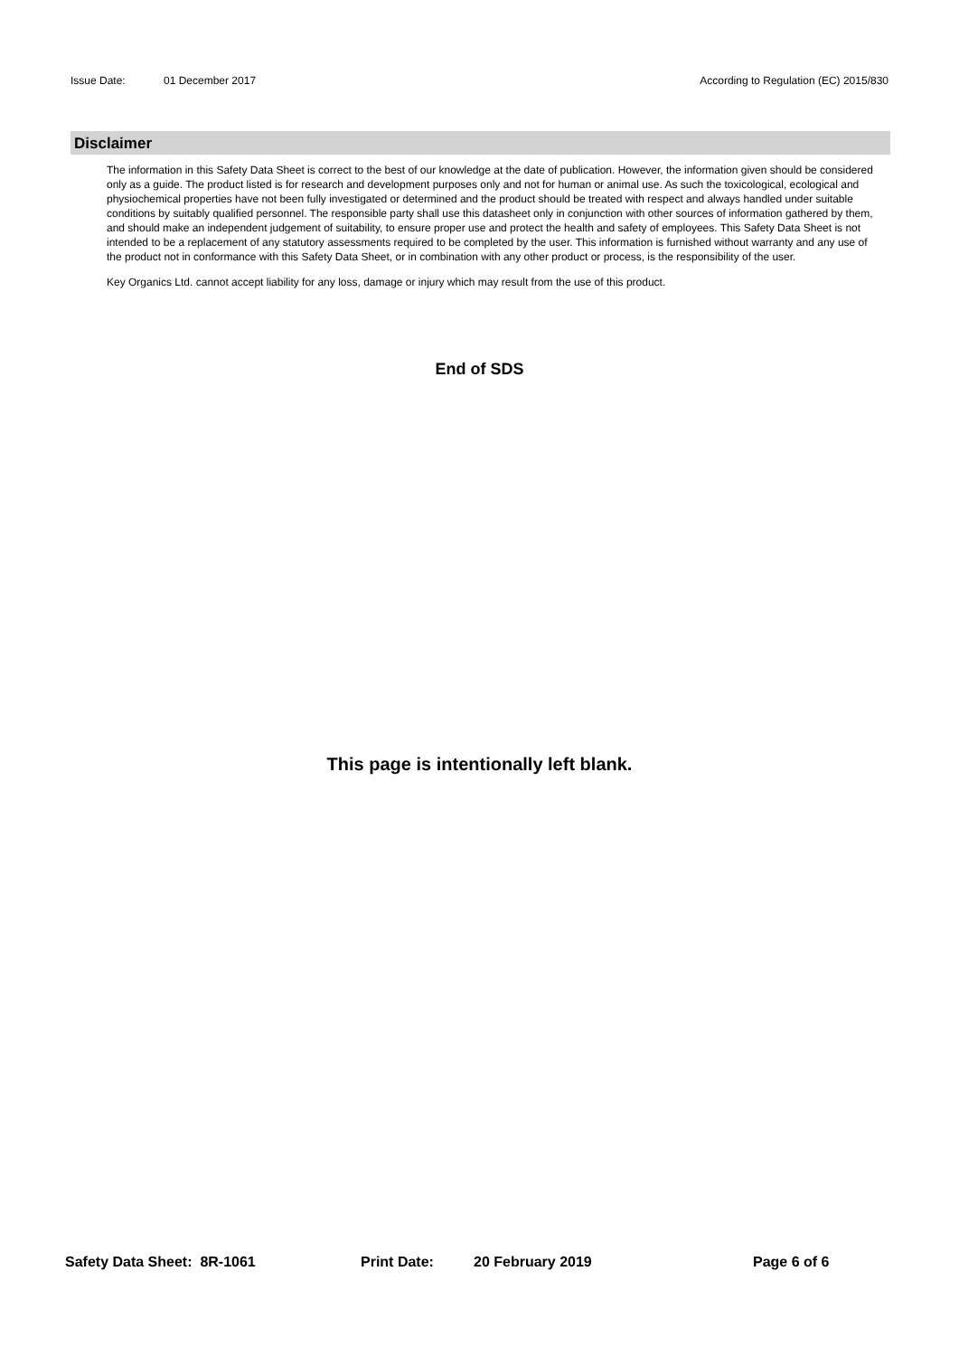Issue Date: 01 December 2017 According to Regulation (EC) 2015/830
Disclaimer
The information in this Safety Data Sheet is correct to the best of our knowledge at the date of publication. However, the information given should be considered only as a guide. The product listed is for research and development purposes only and not for human or animal use. As such the toxicological, ecological and physiochemical properties have not been fully investigated or determined and the product should be treated with respect and always handled under suitable conditions by suitably qualified personnel. The responsible party shall use this datasheet only in conjunction with other sources of information gathered by them, and should make an independent judgement of suitability, to ensure proper use and protect the health and safety of employees. This Safety Data Sheet is not intended to be a replacement of any statutory assessments required to be completed by the user. This information is furnished without warranty and any use of the product not in conformance with this Safety Data Sheet, or in combination with any other product or process, is the responsibility of the user.
Key Organics Ltd. cannot accept liability for any loss, damage or injury which may result from the use of this product.
End of SDS
This page is intentionally left blank.
Safety Data Sheet: 8R-1061 Print Date: 20 February 2019 Page 6 of 6